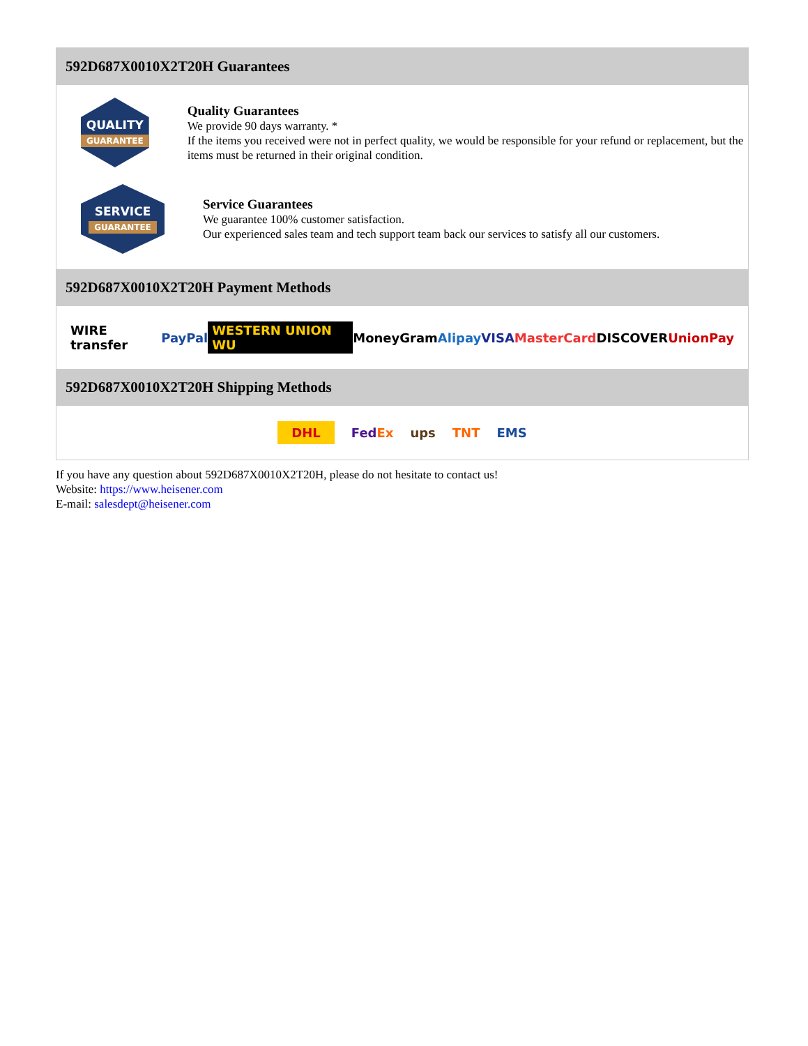592D687X0010X2T20H Guarantees
QUALITY
GUARANTEE
Quality Guarantees
We provide 90 days warranty. *
If the items you received were not in perfect quality, we would be responsible for your refund or replacement, but the items must be returned in their original condition.
SERVICE
GUARANTEE
Service Guarantees
We guarantee 100% customer satisfaction.
Our experienced sales team and tech support team back our services to satisfy all our customers.
592D687X0010X2T20H Payment Methods
WIRE transfer PayPal WESTERN UNION WU MoneyGram Alipay VISA MasterCard DISCOVER UnionPay
592D687X0010X2T20H Shipping Methods
DHL FedEx ups TNT EMS
If you have any question about 592D687X0010X2T20H, please do not hesitate to contact us!
Website: https://www.heisener.com
E-mail: salesdept@heisener.com